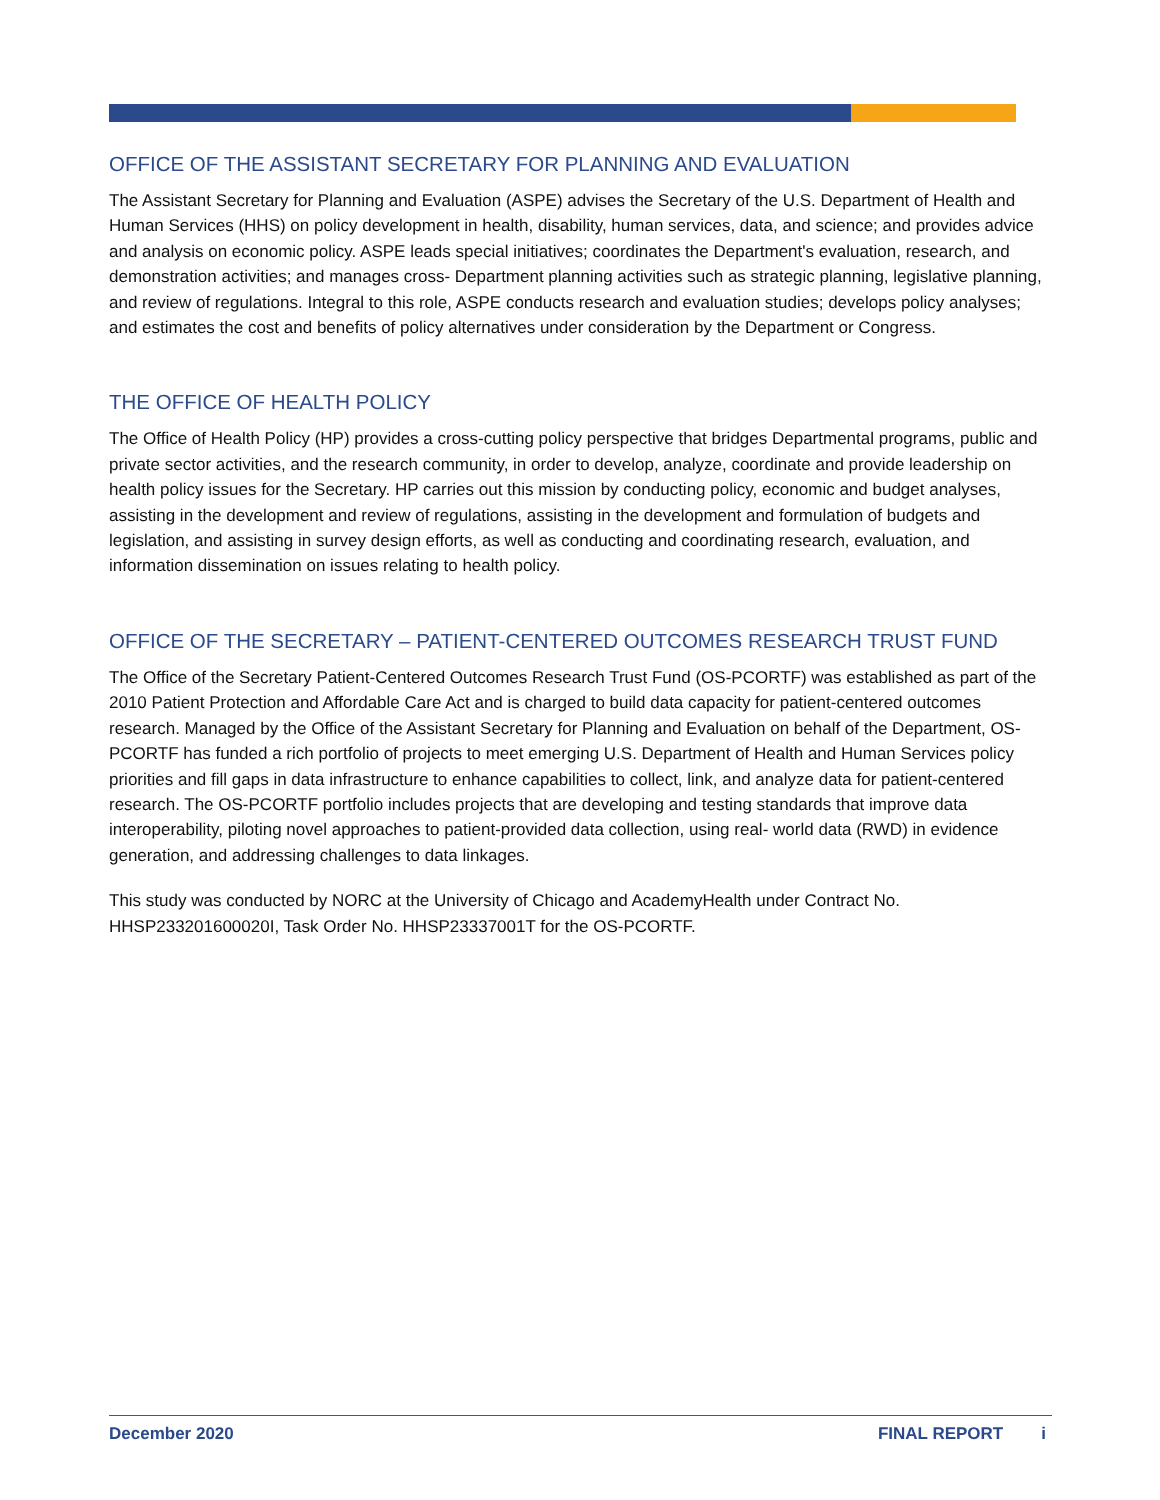OFFICE OF THE ASSISTANT SECRETARY FOR PLANNING AND EVALUATION
The Assistant Secretary for Planning and Evaluation (ASPE) advises the Secretary of the U.S. Department of Health and Human Services (HHS) on policy development in health, disability, human services, data, and science; and provides advice and analysis on economic policy. ASPE leads special initiatives; coordinates the Department's evaluation, research, and demonstration activities; and manages cross- Department planning activities such as strategic planning, legislative planning, and review of regulations. Integral to this role, ASPE conducts research and evaluation studies; develops policy analyses; and estimates the cost and benefits of policy alternatives under consideration by the Department or Congress.
THE OFFICE OF HEALTH POLICY
The Office of Health Policy (HP) provides a cross-cutting policy perspective that bridges Departmental programs, public and private sector activities, and the research community, in order to develop, analyze, coordinate and provide leadership on health policy issues for the Secretary. HP carries out this mission by conducting policy, economic and budget analyses, assisting in the development and review of regulations, assisting in the development and formulation of budgets and legislation, and assisting in survey design efforts, as well as conducting and coordinating research, evaluation, and information dissemination on issues relating to health policy.
OFFICE OF THE SECRETARY – PATIENT-CENTERED OUTCOMES RESEARCH TRUST FUND
The Office of the Secretary Patient-Centered Outcomes Research Trust Fund (OS-PCORTF) was established as part of the 2010 Patient Protection and Affordable Care Act and is charged to build data capacity for patient-centered outcomes research. Managed by the Office of the Assistant Secretary for Planning and Evaluation on behalf of the Department, OS-PCORTF has funded a rich portfolio of projects to meet emerging U.S. Department of Health and Human Services policy priorities and fill gaps in data infrastructure to enhance capabilities to collect, link, and analyze data for patient-centered research. The OS-PCORTF portfolio includes projects that are developing and testing standards that improve data interoperability, piloting novel approaches to patient-provided data collection, using real- world data (RWD) in evidence generation, and addressing challenges to data linkages.
This study was conducted by NORC at the University of Chicago and AcademyHealth under Contract No. HHSP233201600020I, Task Order No. HHSP23337001T for the OS-PCORTF.
December 2020 FINAL REPORT i